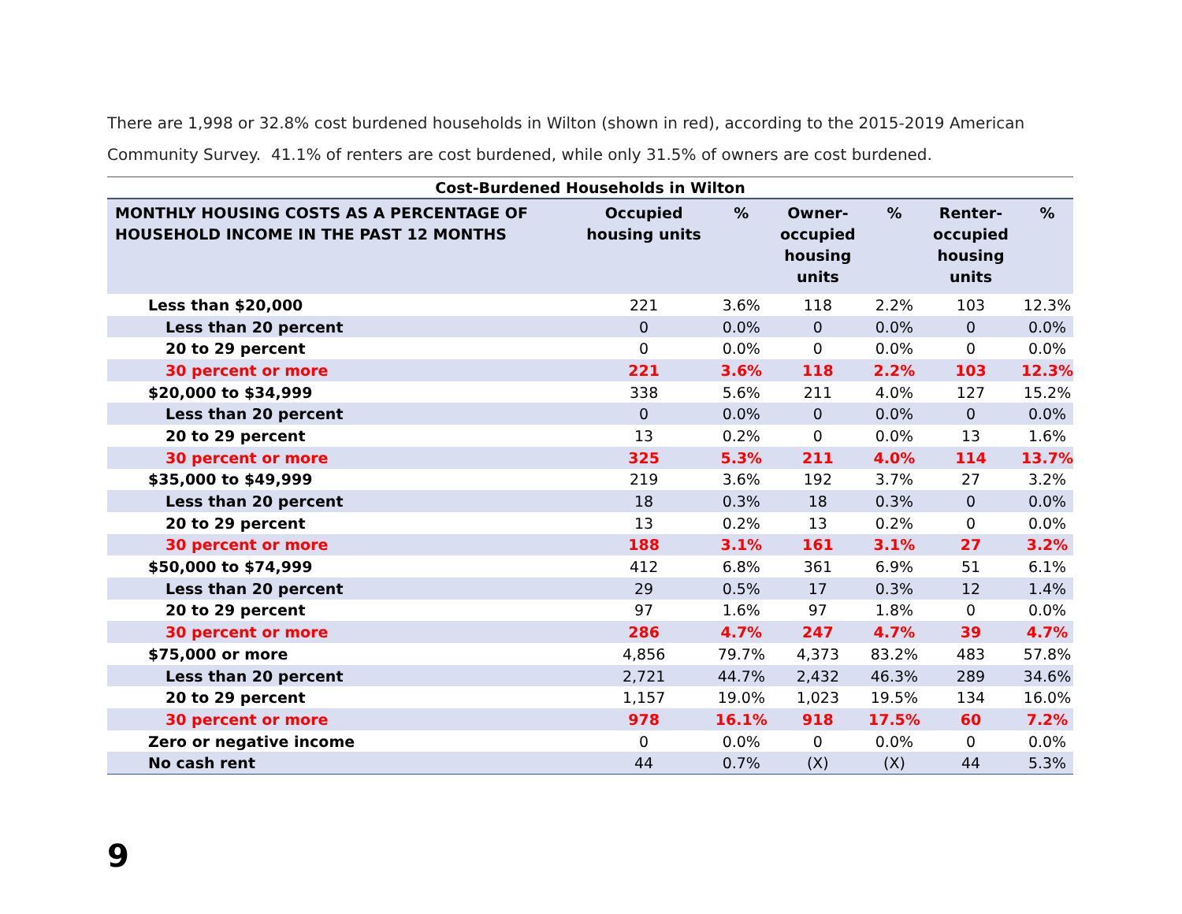There are 1,998 or 32.8% cost burdened households in Wilton (shown in red), according to the 2015-2019 American Community Survey. 41.1% of renters are cost burdened, while only 31.5% of owners are cost burdened.
Cost-Burdened Households in Wilton
| MONTHLY HOUSING COSTS AS A PERCENTAGE OF HOUSEHOLD INCOME IN THE PAST 12 MONTHS | Occupied housing units | % | Owner- occupied housing units | % | Renter- occupied housing units | % |
| --- | --- | --- | --- | --- | --- | --- |
| Less than $20,000 | 221 | 3.6% | 118 | 2.2% | 103 | 12.3% |
| Less than 20 percent | 0 | 0.0% | 0 | 0.0% | 0 | 0.0% |
| 20 to 29 percent | 0 | 0.0% | 0 | 0.0% | 0 | 0.0% |
| 30 percent or more | 221 | 3.6% | 118 | 2.2% | 103 | 12.3% |
| $20,000 to $34,999 | 338 | 5.6% | 211 | 4.0% | 127 | 15.2% |
| Less than 20 percent | 0 | 0.0% | 0 | 0.0% | 0 | 0.0% |
| 20 to 29 percent | 13 | 0.2% | 0 | 0.0% | 13 | 1.6% |
| 30 percent or more | 325 | 5.3% | 211 | 4.0% | 114 | 13.7% |
| $35,000 to $49,999 | 219 | 3.6% | 192 | 3.7% | 27 | 3.2% |
| Less than 20 percent | 18 | 0.3% | 18 | 0.3% | 0 | 0.0% |
| 20 to 29 percent | 13 | 0.2% | 13 | 0.2% | 0 | 0.0% |
| 30 percent or more | 188 | 3.1% | 161 | 3.1% | 27 | 3.2% |
| $50,000 to $74,999 | 412 | 6.8% | 361 | 6.9% | 51 | 6.1% |
| Less than 20 percent | 29 | 0.5% | 17 | 0.3% | 12 | 1.4% |
| 20 to 29 percent | 97 | 1.6% | 97 | 1.8% | 0 | 0.0% |
| 30 percent or more | 286 | 4.7% | 247 | 4.7% | 39 | 4.7% |
| $75,000 or more | 4,856 | 79.7% | 4,373 | 83.2% | 483 | 57.8% |
| Less than 20 percent | 2,721 | 44.7% | 2,432 | 46.3% | 289 | 34.6% |
| 20 to 29 percent | 1,157 | 19.0% | 1,023 | 19.5% | 134 | 16.0% |
| 30 percent or more | 978 | 16.1% | 918 | 17.5% | 60 | 7.2% |
| Zero or negative income | 0 | 0.0% | 0 | 0.0% | 0 | 0.0% |
| No cash rent | 44 | 0.7% | (X) | (X) | 44 | 5.3% |
9